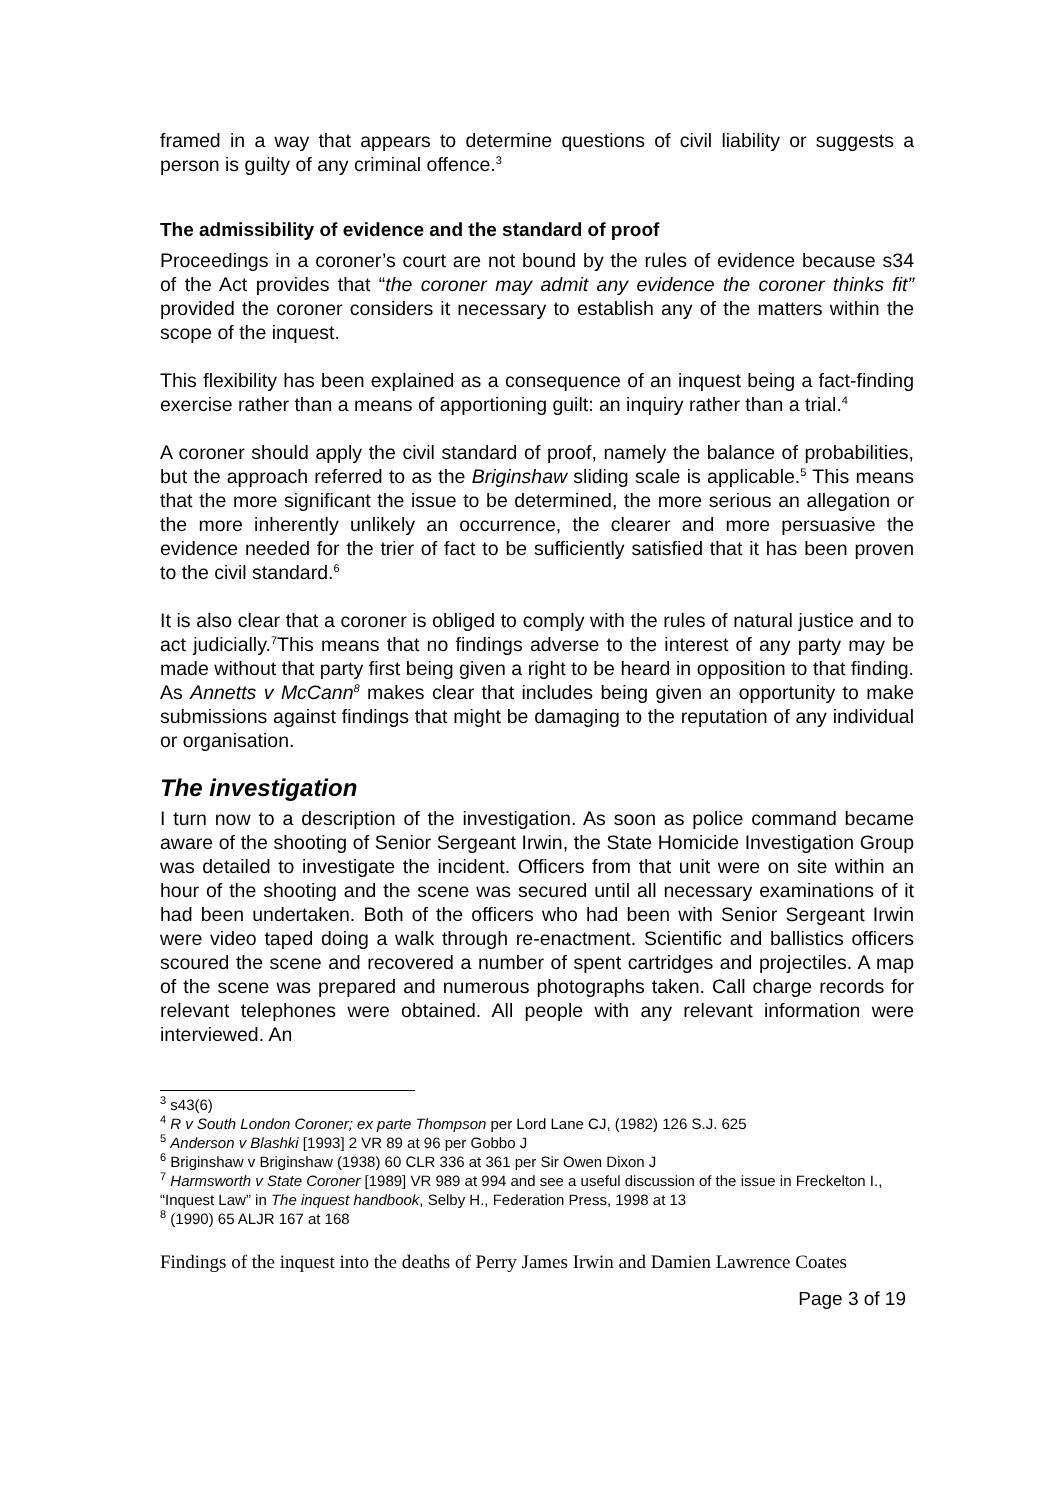framed in a way that appears to determine questions of civil liability or suggests a person is guilty of any criminal offence.<sup>3</sup>
The admissibility of evidence and the standard of proof
Proceedings in a coroner’s court are not bound by the rules of evidence because s34 of the Act provides that “the coroner may admit any evidence the coroner thinks fit” provided the coroner considers it necessary to establish any of the matters within the scope of the inquest.
This flexibility has been explained as a consequence of an inquest being a fact-finding exercise rather than a means of apportioning guilt: an inquiry rather than a trial.<sup>4</sup>
A coroner should apply the civil standard of proof, namely the balance of probabilities, but the approach referred to as the Briginshaw sliding scale is applicable.<sup>5</sup> This means that the more significant the issue to be determined, the more serious an allegation or the more inherently unlikely an occurrence, the clearer and more persuasive the evidence needed for the trier of fact to be sufficiently satisfied that it has been proven to the civil standard.<sup>6</sup>
It is also clear that a coroner is obliged to comply with the rules of natural justice and to act judicially.<sup>7</sup>This means that no findings adverse to the interest of any party may be made without that party first being given a right to be heard in opposition to that finding. As Annetts v McCann<sup>8</sup> makes clear that includes being given an opportunity to make submissions against findings that might be damaging to the reputation of any individual or organisation.
The investigation
I turn now to a description of the investigation. As soon as police command became aware of the shooting of Senior Sergeant Irwin, the State Homicide Investigation Group was detailed to investigate the incident. Officers from that unit were on site within an hour of the shooting and the scene was secured until all necessary examinations of it had been undertaken. Both of the officers who had been with Senior Sergeant Irwin were video taped doing a walk through re-enactment. Scientific and ballistics officers scoured the scene and recovered a number of spent cartridges and projectiles. A map of the scene was prepared and numerous photographs taken. Call charge records for relevant telephones were obtained. All people with any relevant information were interviewed. An
<sup>3</sup> s43(6)
<sup>4</sup> R v South London Coroner; ex parte Thompson per Lord Lane CJ, (1982) 126 S.J. 625
<sup>5</sup> Anderson v Blashki [1993] 2 VR 89 at 96 per Gobbo J
<sup>6</sup> Briginshaw v Briginshaw (1938) 60 CLR 336 at 361 per Sir Owen Dixon J
<sup>7</sup> Harmsworth v State Coroner [1989] VR 989 at 994 and see a useful discussion of the issue in Freckelton I., “Inquest Law” in The inquest handbook, Selby H., Federation Press, 1998 at 13
<sup>8</sup> (1990) 65 ALJR 167 at 168
Findings of the inquest into the deaths of Perry James Irwin and Damien Lawrence Coates
Page 3 of 19